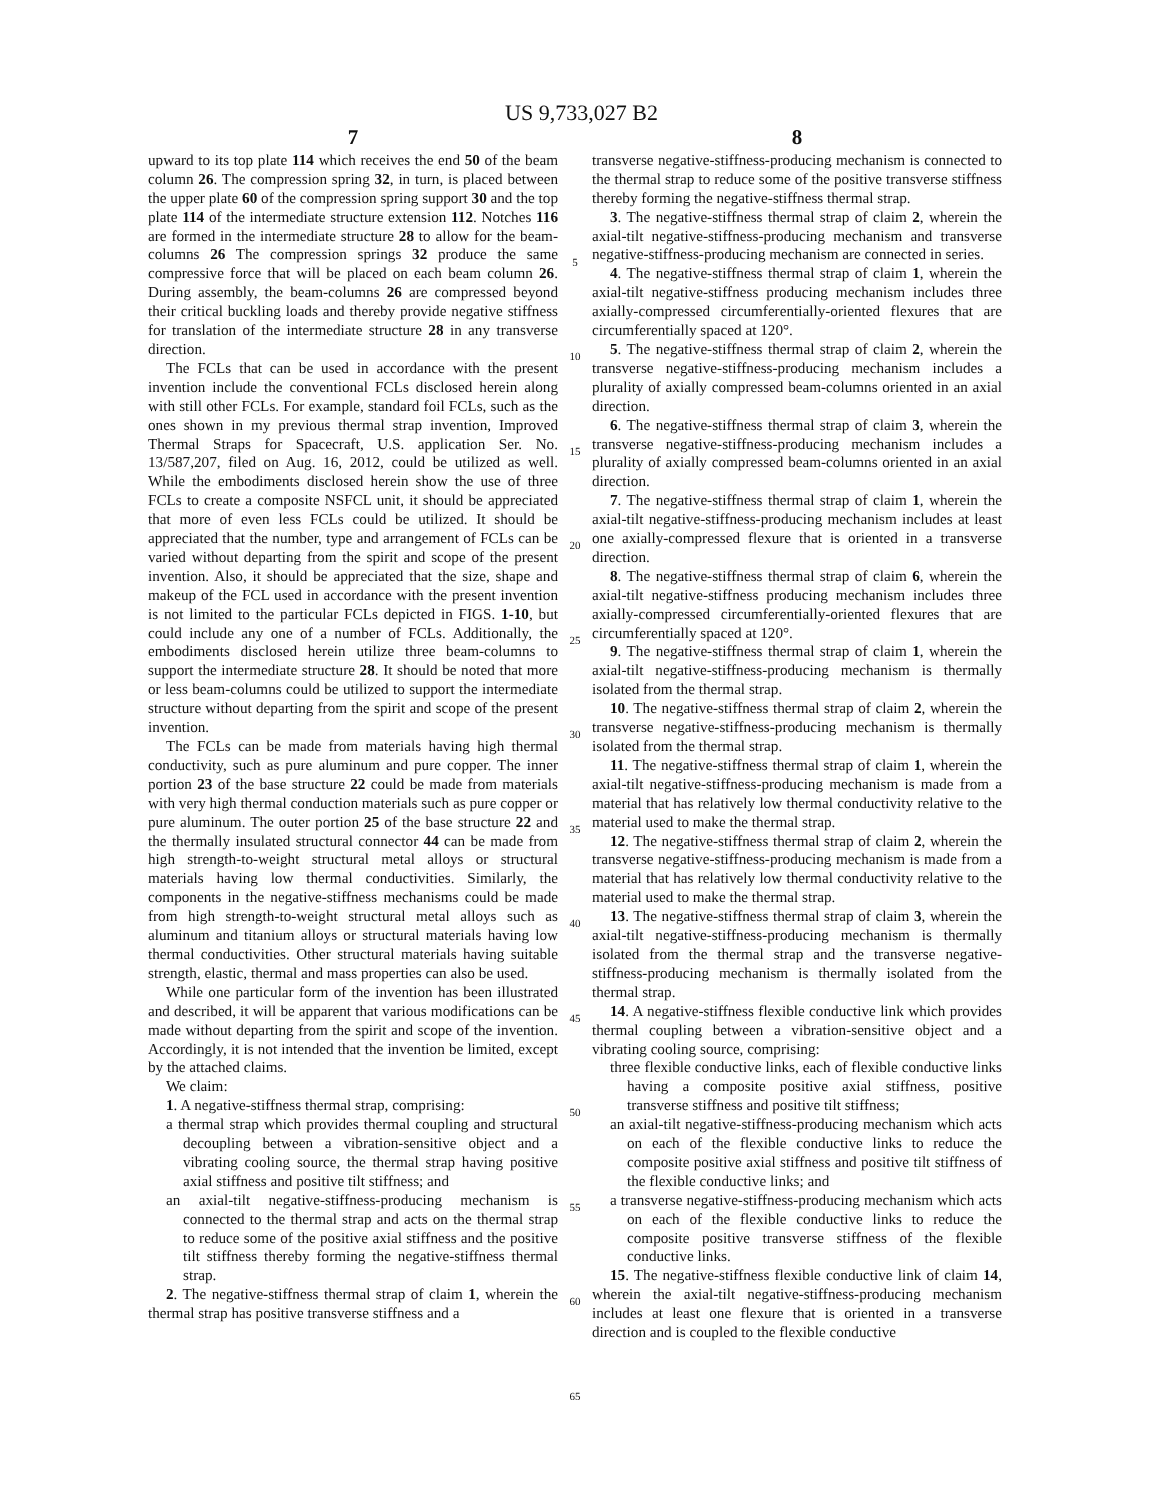US 9,733,027 B2
7
upward to its top plate 114 which receives the end 50 of the beam column 26. The compression spring 32, in turn, is placed between the upper plate 60 of the compression spring support 30 and the top plate 114 of the intermediate structure extension 112. Notches 116 are formed in the intermediate structure 28 to allow for the beam-columns 26 The compression springs 32 produce the same compressive force that will be placed on each beam column 26. During assembly, the beam-columns 26 are compressed beyond their critical buckling loads and thereby provide negative stiffness for translation of the intermediate structure 28 in any transverse direction.
The FCLs that can be used in accordance with the present invention include the conventional FCLs disclosed herein along with still other FCLs. For example, standard foil FCLs, such as the ones shown in my previous thermal strap invention, Improved Thermal Straps for Spacecraft, U.S. application Ser. No. 13/587,207, filed on Aug. 16, 2012, could be utilized as well. While the embodiments disclosed herein show the use of three FCLs to create a composite NSFCL unit, it should be appreciated that more of even less FCLs could be utilized. It should be appreciated that the number, type and arrangement of FCLs can be varied without departing from the spirit and scope of the present invention. Also, it should be appreciated that the size, shape and makeup of the FCL used in accordance with the present invention is not limited to the particular FCLs depicted in FIGS. 1-10, but could include any one of a number of FCLs. Additionally, the embodiments disclosed herein utilize three beam-columns to support the intermediate structure 28. It should be noted that more or less beam-columns could be utilized to support the intermediate structure without departing from the spirit and scope of the present invention.
The FCLs can be made from materials having high thermal conductivity, such as pure aluminum and pure copper. The inner portion 23 of the base structure 22 could be made from materials with very high thermal conduction materials such as pure copper or pure aluminum. The outer portion 25 of the base structure 22 and the thermally insulated structural connector 44 can be made from high strength-to-weight structural metal alloys or structural materials having low thermal conductivities. Similarly, the components in the negative-stiffness mechanisms could be made from high strength-to-weight structural metal alloys such as aluminum and titanium alloys or structural materials having low thermal conductivities. Other structural materials having suitable strength, elastic, thermal and mass properties can also be used.
While one particular form of the invention has been illustrated and described, it will be apparent that various modifications can be made without departing from the spirit and scope of the invention. Accordingly, it is not intended that the invention be limited, except by the attached claims.
We claim:
1. A negative-stiffness thermal strap, comprising:
a thermal strap which provides thermal coupling and structural decoupling between a vibration-sensitive object and a vibrating cooling source, the thermal strap having positive axial stiffness and positive tilt stiffness; and
an axial-tilt negative-stiffness-producing mechanism is connected to the thermal strap and acts on the thermal strap to reduce some of the positive axial stiffness and the positive tilt stiffness thereby forming the negative-stiffness thermal strap.
2. The negative-stiffness thermal strap of claim 1, wherein the thermal strap has positive transverse stiffness and a
5
10
15
20
25
30
35
40
45
50
55
60
65
8
transverse negative-stiffness-producing mechanism is connected to the thermal strap to reduce some of the positive transverse stiffness thereby forming the negative-stiffness thermal strap.
3. The negative-stiffness thermal strap of claim 2, wherein the axial-tilt negative-stiffness-producing mechanism and transverse negative-stiffness-producing mechanism are connected in series.
4. The negative-stiffness thermal strap of claim 1, wherein the axial-tilt negative-stiffness producing mechanism includes three axially-compressed circumferentially-oriented flexures that are circumferentially spaced at 120°.
5. The negative-stiffness thermal strap of claim 2, wherein the transverse negative-stiffness-producing mechanism includes a plurality of axially compressed beam-columns oriented in an axial direction.
6. The negative-stiffness thermal strap of claim 3, wherein the transverse negative-stiffness-producing mechanism includes a plurality of axially compressed beam-columns oriented in an axial direction.
7. The negative-stiffness thermal strap of claim 1, wherein the axial-tilt negative-stiffness-producing mechanism includes at least one axially-compressed flexure that is oriented in a transverse direction.
8. The negative-stiffness thermal strap of claim 6, wherein the axial-tilt negative-stiffness producing mechanism includes three axially-compressed circumferentially-oriented flexures that are circumferentially spaced at 120°.
9. The negative-stiffness thermal strap of claim 1, wherein the axial-tilt negative-stiffness-producing mechanism is thermally isolated from the thermal strap.
10. The negative-stiffness thermal strap of claim 2, wherein the transverse negative-stiffness-producing mechanism is thermally isolated from the thermal strap.
11. The negative-stiffness thermal strap of claim 1, wherein the axial-tilt negative-stiffness-producing mechanism is made from a material that has relatively low thermal conductivity relative to the material used to make the thermal strap.
12. The negative-stiffness thermal strap of claim 2, wherein the transverse negative-stiffness-producing mechanism is made from a material that has relatively low thermal conductivity relative to the material used to make the thermal strap.
13. The negative-stiffness thermal strap of claim 3, wherein the axial-tilt negative-stiffness-producing mechanism is thermally isolated from the thermal strap and the transverse negative-stiffness-producing mechanism is thermally isolated from the thermal strap.
14. A negative-stiffness flexible conductive link which provides thermal coupling between a vibration-sensitive object and a vibrating cooling source, comprising:
three flexible conductive links, each of flexible conductive links having a composite positive axial stiffness, positive transverse stiffness and positive tilt stiffness;
an axial-tilt negative-stiffness-producing mechanism which acts on each of the flexible conductive links to reduce the composite positive axial stiffness and positive tilt stiffness of the flexible conductive links; and
a transverse negative-stiffness-producing mechanism which acts on each of the flexible conductive links to reduce the composite positive transverse stiffness of the flexible conductive links.
15. The negative-stiffness flexible conductive link of claim 14, wherein the axial-tilt negative-stiffness-producing mechanism includes at least one flexure that is oriented in a transverse direction and is coupled to the flexible conductive